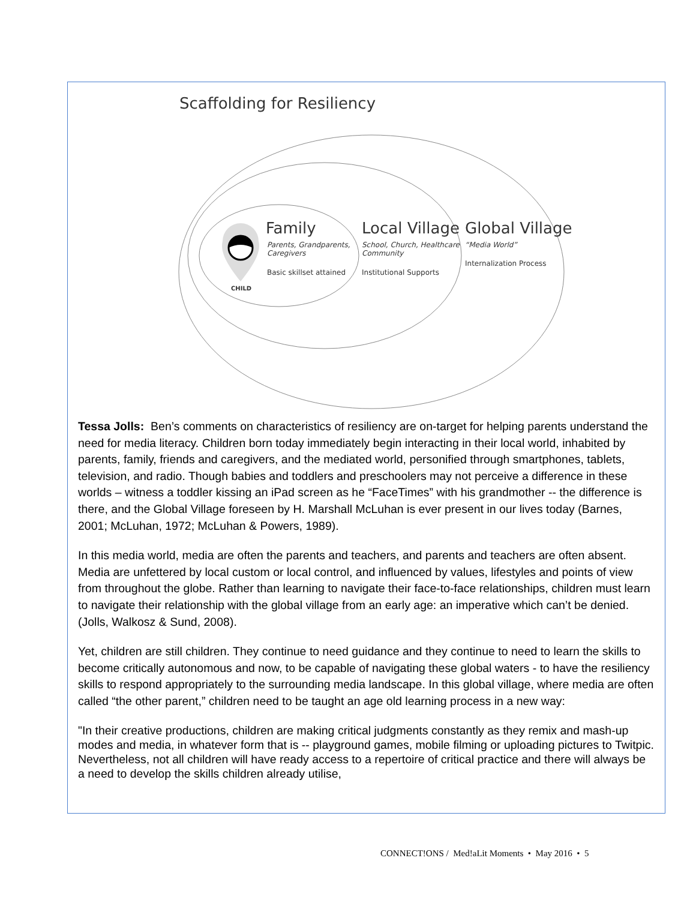Scaffolding for Resiliency
Family
Parents, Grandparents,
Caregivers
Basic skillset attained
Local Village
School, Church, Healthcare
Community
Institutional Supports
Global Village
“Media World”
Internalization Process
CHILD
Tessa Jolls: Ben’s comments on characteristics of resiliency are on-target for helping parents understand the need for media literacy. Children born today immediately begin interacting in their local world, inhabited by parents, family, friends and caregivers, and the mediated world, personified through smartphones, tablets, television, and radio. Though babies and toddlers and preschoolers may not perceive a difference in these worlds – witness a toddler kissing an iPad screen as he “FaceTimes” with his grandmother -- the difference is there, and the Global Village foreseen by H. Marshall McLuhan is ever present in our lives today (Barnes, 2001; McLuhan, 1972; McLuhan & Powers, 1989).
In this media world, media are often the parents and teachers, and parents and teachers are often absent. Media are unfettered by local custom or local control, and influenced by values, lifestyles and points of view from throughout the globe. Rather than learning to navigate their face-to-face relationships, children must learn to navigate their relationship with the global village from an early age: an imperative which can’t be denied. (Jolls, Walkosz & Sund, 2008).
Yet, children are still children. They continue to need guidance and they continue to need to learn the skills to become critically autonomous and now, to be capable of navigating these global waters - to have the resiliency skills to respond appropriately to the surrounding media landscape. In this global village, where media are often called “the other parent,” children need to be taught an age old learning process in a new way:
"In their creative productions, children are making critical judgments constantly as they remix and mash-up modes and media, in whatever form that is -- playground games, mobile filming or uploading pictures to Twitpic. Nevertheless, not all children will have ready access to a repertoire of critical practice and there will always be a need to develop the skills children already utilise,
CONNECT!ONS / Med!aLit Moments • May 2016 • 5